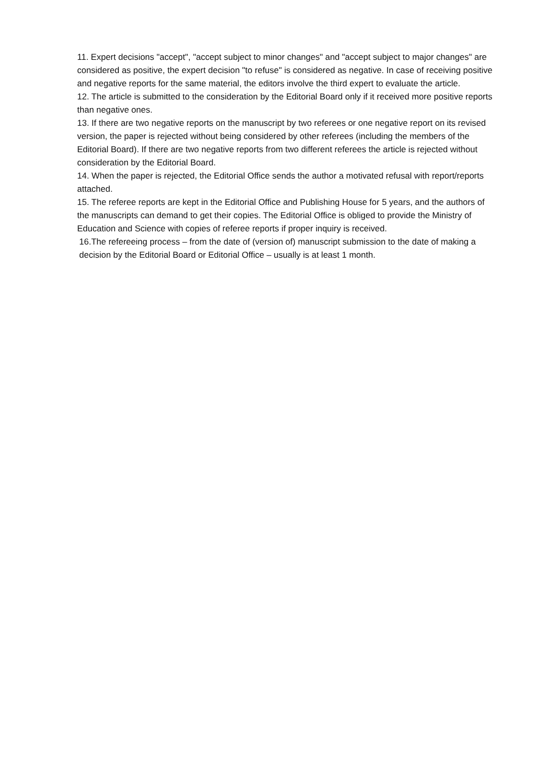11. Expert decisions "accept", "accept subject to minor changes" and "accept subject to major changes" are considered as positive, the expert decision "to refuse" is considered as negative. In case of receiving positive and negative reports for the same material, the editors involve the third expert to evaluate the article.
12. The article is submitted to the consideration by the Editorial Board only if it received more positive reports than negative ones.
13. If there are two negative reports on the manuscript by two referees or one negative report on its revised version, the paper is rejected without being considered by other referees (including the members of the Editorial Board). If there are two negative reports from two different referees the article is rejected without consideration by the Editorial Board.
14. When the paper is rejected, the Editorial Office sends the author a motivated refusal with report/reports attached.
15. The referee reports are kept in the Editorial Office and Publishing House for 5 years, and the authors of the manuscripts can demand to get their copies. The Editorial Office is obliged to provide the Ministry of Education and Science with copies of referee reports if proper inquiry is received.
16.The refereeing process – from the date of (version of) manuscript submission to the date of making a decision by the Editorial Board or Editorial Office – usually is at least 1 month.